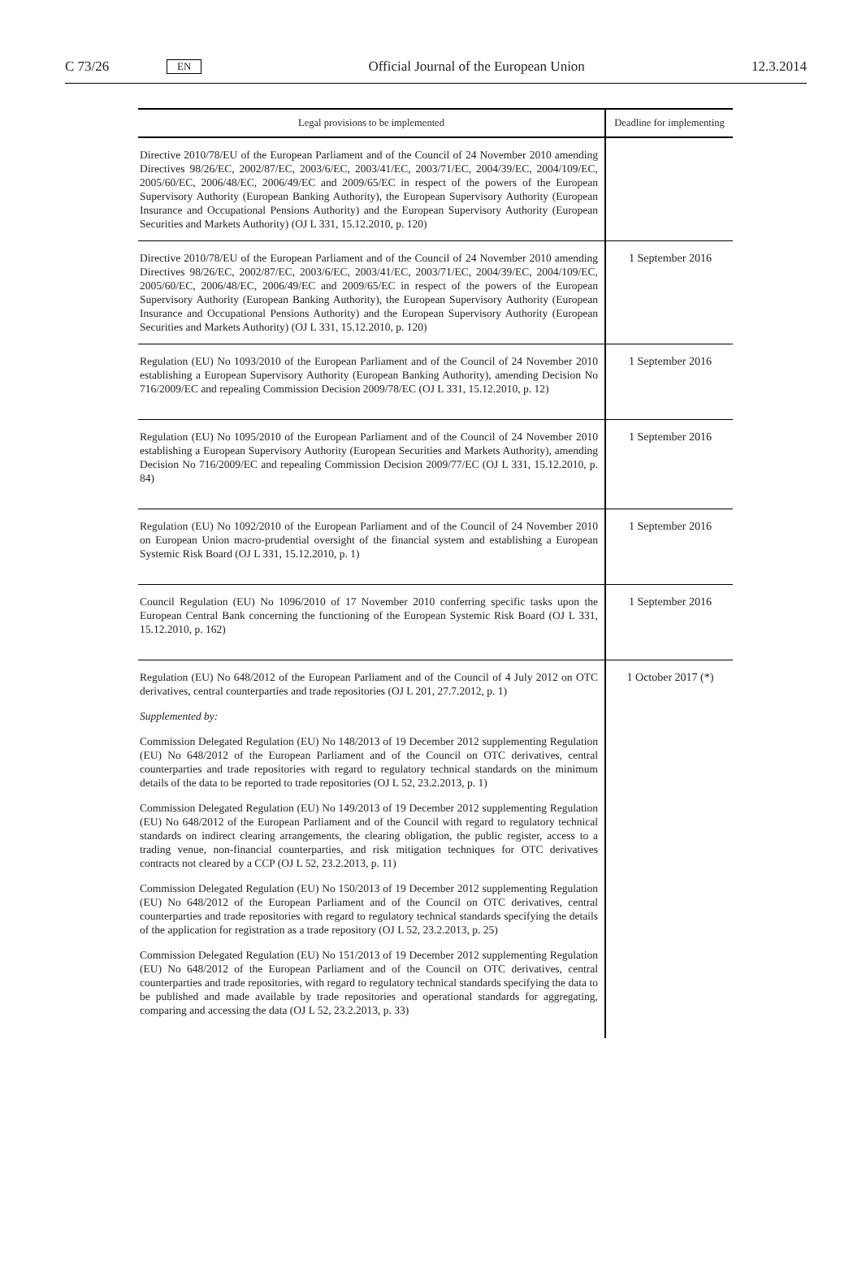C 73/26 EN Official Journal of the European Union 12.3.2014
| Legal provisions to be implemented | Deadline for implementing |
| --- | --- |
| Directive 2010/78/EU of the European Parliament and of the Council of 24 November 2010 amending Directives 98/26/EC, 2002/87/EC, 2003/6/EC, 2003/41/EC, 2003/71/EC, 2004/39/EC, 2004/109/EC, 2005/60/EC, 2006/48/EC, 2006/49/EC and 2009/65/EC in respect of the powers of the European Supervisory Authority (European Banking Authority), the European Supervisory Authority (European Insurance and Occupational Pensions Authority) and the European Supervisory Authority (European Securities and Markets Authority) (OJ L 331, 15.12.2010, p. 120) | |
| Directive 2010/78/EU of the European Parliament and of the Council of 24 November 2010 amending Directives 98/26/EC, 2002/87/EC, 2003/6/EC, 2003/41/EC, 2003/71/EC, 2004/39/EC, 2004/109/EC, 2005/60/EC, 2006/48/EC, 2006/49/EC and 2009/65/EC in respect of the powers of the European Supervisory Authority (European Banking Authority), the European Supervisory Authority (European Insurance and Occupational Pensions Authority) and the European Supervisory Authority (European Securities and Markets Authority) (OJ L 331, 15.12.2010, p. 120) | 1 September 2016 |
| Regulation (EU) No 1093/2010 of the European Parliament and of the Council of 24 November 2010 establishing a European Supervisory Authority (European Banking Authority), amending Decision No 716/2009/EC and repealing Commission Decision 2009/78/EC (OJ L 331, 15.12.2010, p. 12) | 1 September 2016 |
| Regulation (EU) No 1095/2010 of the European Parliament and of the Council of 24 November 2010 establishing a European Supervisory Authority (European Securities and Markets Authority), amending Decision No 716/2009/EC and repealing Commission Decision 2009/77/EC (OJ L 331, 15.12.2010, p. 84) | 1 September 2016 |
| Regulation (EU) No 1092/2010 of the European Parliament and of the Council of 24 November 2010 on European Union macro-prudential oversight of the financial system and establishing a European Systemic Risk Board (OJ L 331, 15.12.2010, p. 1) | 1 September 2016 |
| Council Regulation (EU) No 1096/2010 of 17 November 2010 conferring specific tasks upon the European Central Bank concerning the functioning of the European Systemic Risk Board (OJ L 331, 15.12.2010, p. 162) | 1 September 2016 |
| Regulation (EU) No 648/2012 of the European Parliament and of the Council of 4 July 2012 on OTC derivatives, central counterparties and trade repositories (OJ L 201, 27.7.2012, p. 1) Supplemented by: Commission Delegated Regulation (EU) No 148/2013 of 19 December 2012 supplementing Regulation (EU) No 648/2012 of the European Parliament and of the Council on OTC derivatives, central counterparties and trade repositories with regard to regulatory technical standards on the minimum details of the data to be reported to trade repositories (OJ L 52, 23.2.2013, p. 1) Commission Delegated Regulation (EU) No 149/2013 of 19 December 2012 supplementing Regulation (EU) No 648/2012 of the European Parliament and of the Council with regard to regulatory technical standards on indirect clearing arrangements, the clearing obligation, the public register, access to a trading venue, non-financial counterparties, and risk mitigation techniques for OTC derivatives contracts not cleared by a CCP (OJ L 52, 23.2.2013, p. 11) Commission Delegated Regulation (EU) No 150/2013 of 19 December 2012 supplementing Regulation (EU) No 648/2012 of the European Parliament and of the Council on OTC derivatives, central counterparties and trade repositories with regard to regulatory technical standards specifying the details of the application for registration as a trade repository (OJ L 52, 23.2.2013, p. 25) Commission Delegated Regulation (EU) No 151/2013 of 19 December 2012 supplementing Regulation (EU) No 648/2012 of the European Parliament and of the Council on OTC derivatives, central counterparties and trade repositories, with regard to regulatory technical standards specifying the data to be published and made available by trade repositories and operational standards for aggregating, comparing and accessing the data (OJ L 52, 23.2.2013, p. 33) | 1 October 2017 (*) |